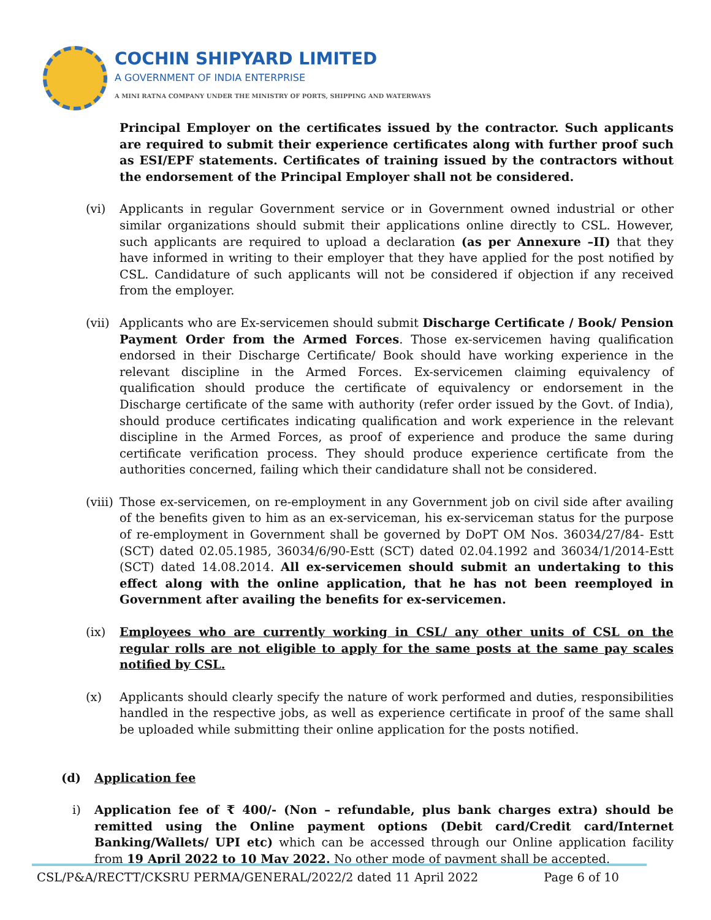COCHIN SHIPYARD LIMITED
A GOVERNMENT OF INDIA ENTERPRISE
A MINI RATNA COMPANY UNDER THE MINISTRY OF PORTS, SHIPPING AND WATERWAYS
Principal Employer on the certificates issued by the contractor. Such applicants are required to submit their experience certificates along with further proof such as ESI/EPF statements. Certificates of training issued by the contractors without the endorsement of the Principal Employer shall not be considered.
(vi) Applicants in regular Government service or in Government owned industrial or other similar organizations should submit their applications online directly to CSL. However, such applicants are required to upload a declaration (as per Annexure –II) that they have informed in writing to their employer that they have applied for the post notified by CSL. Candidature of such applicants will not be considered if objection if any received from the employer.
(vii)
Applicants who are Ex-servicemen should submit Discharge Certificate / Book/ Pension Payment Order from the Armed Forces. Those ex-servicemen having qualification endorsed in their Discharge Certificate/ Book should have working experience in the relevant discipline in the Armed Forces. Ex-servicemen claiming equivalency of qualification should produce the certificate of equivalency or endorsement in the Discharge certificate of the same with authority (refer order issued by the Govt. of India), should produce certificates indicating qualification and work experience in the relevant discipline in the Armed Forces, as proof of experience and produce the same during certificate verification process. They should produce experience certificate from the authorities concerned, failing which their candidature shall not be considered.
(viii)
Those ex-servicemen, on re-employment in any Government job on civil side after availing of the benefits given to him as an ex-serviceman, his ex-serviceman status for the purpose of re-employment in Government shall be governed by DoPT OM Nos. 36034/27/84- Estt (SCT) dated 02.05.1985, 36034/6/90-Estt (SCT) dated 02.04.1992 and 36034/1/2014-Estt (SCT) dated 14.08.2014. All ex-servicemen should submit an undertaking to this effect along with the online application, that he has not been reemployed in Government after availing the benefits for ex-servicemen.
(ix) Employees who are currently working in CSL/ any other units of CSL on the regular rolls are not eligible to apply for the same posts at the same pay scales notified by CSL.
(x) Applicants should clearly specify the nature of work performed and duties, responsibilities handled in the respective jobs, as well as experience certificate in proof of the same shall be uploaded while submitting their online application for the posts notified.
(d) Application fee
i) Application fee of ₹ 400/- (Non – refundable, plus bank charges extra) should be remitted using the Online payment options (Debit card/Credit card/Internet Banking/Wallets/ UPI etc) which can be accessed through our Online application facility from 19 April 2022 to 10 May 2022. No other mode of payment shall be accepted.
CSL/P&A/RECTT/CKSRU PERMA/GENERAL/2022/2 dated 11 April 2022 Page 6 of 10